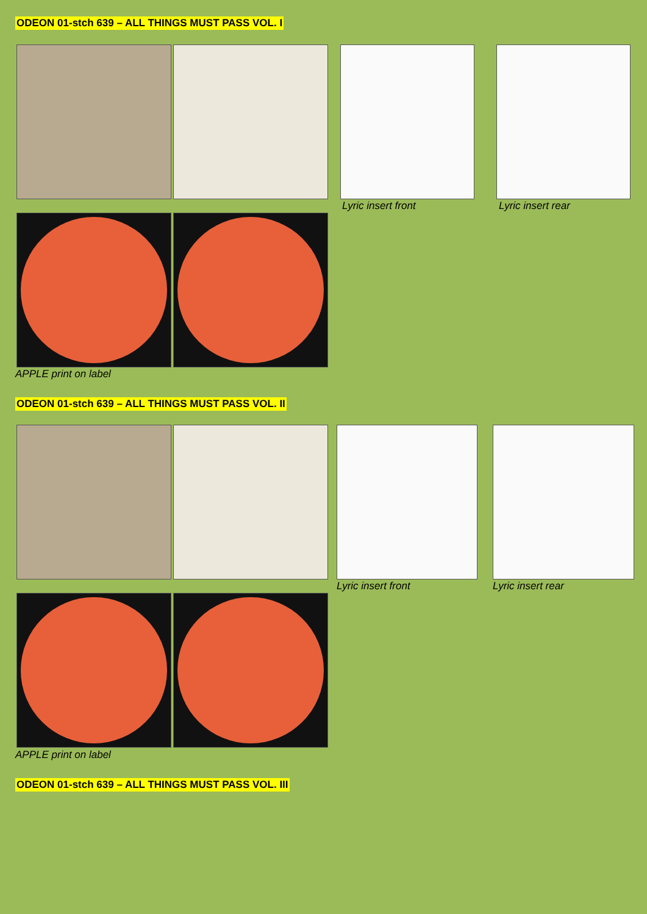ODEON 01-stch 639 – ALL THINGS MUST PASS VOL. I
Lyric insert front Lyric insert rear
APPLE print on label
ODEON 01-stch 639 – ALL THINGS MUST PASS VOL. II
Lyric insert front Lyric insert rear
APPLE print on label
ODEON 01-stch 639 – ALL THINGS MUST PASS VOL. III